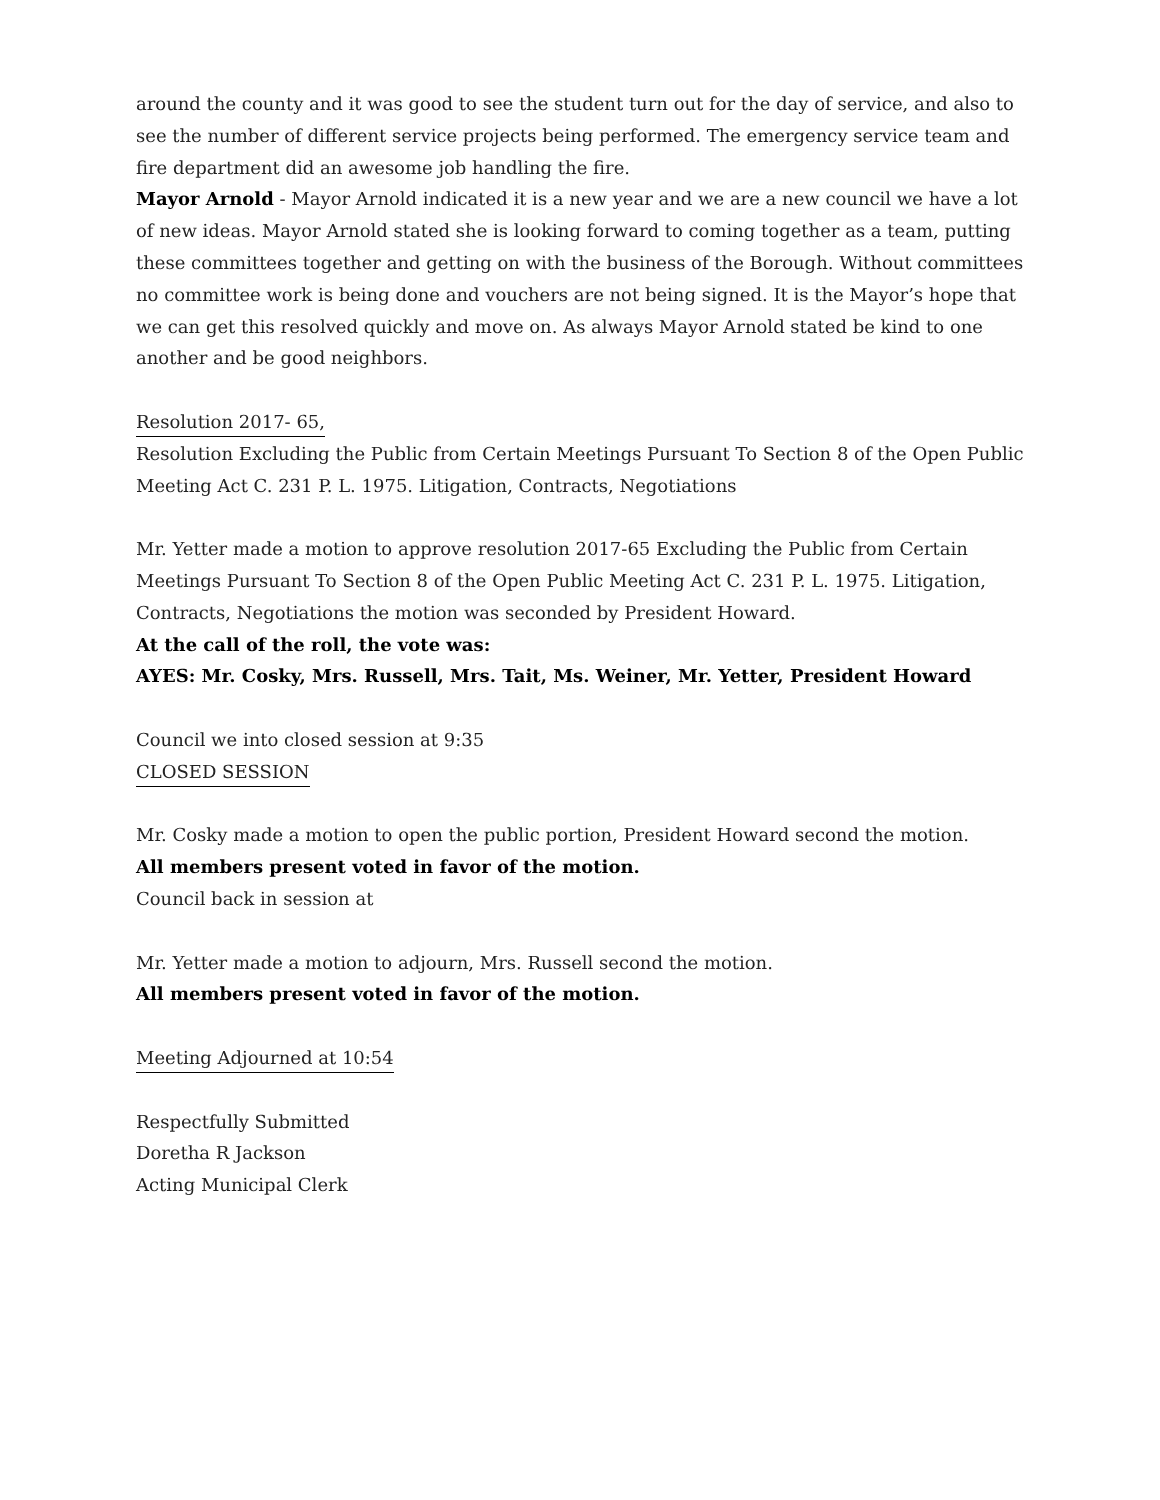around the county and it was good to see the student turn out for the day of service, and also to see the number of different service projects being performed. The emergency service team and fire department did an awesome job handling the fire.
Mayor Arnold - Mayor Arnold indicated it is a new year and we are a new council we have a lot of new ideas. Mayor Arnold stated she is looking forward to coming together as a team, putting these committees together and getting on with the business of the Borough. Without committees no committee work is being done and vouchers are not being signed. It is the Mayor’s hope that we can get this resolved quickly and move on. As always Mayor Arnold stated be kind to one another and be good neighbors.
Resolution 2017- 65,
Resolution Excluding the Public from Certain Meetings Pursuant To Section 8 of the Open Public Meeting Act C. 231 P. L. 1975. Litigation, Contracts, Negotiations
Mr. Yetter made a motion to approve resolution 2017-65 Excluding the Public from Certain Meetings Pursuant To Section 8 of the Open Public Meeting Act C. 231 P. L. 1975. Litigation, Contracts, Negotiations the motion was seconded by President Howard.
At the call of the roll, the vote was:
AYES: Mr. Cosky, Mrs. Russell, Mrs. Tait, Ms. Weiner, Mr. Yetter, President Howard
Council we into closed session at 9:35
CLOSED SESSION
Mr. Cosky made a motion to open the public portion, President Howard second the motion.
All members present voted in favor of the motion.
Council back in session at
Mr. Yetter made a motion to adjourn, Mrs. Russell second the motion.
All members present voted in favor of the motion.
Meeting Adjourned at 10:54
Respectfully Submitted
Doretha R Jackson
Acting Municipal Clerk